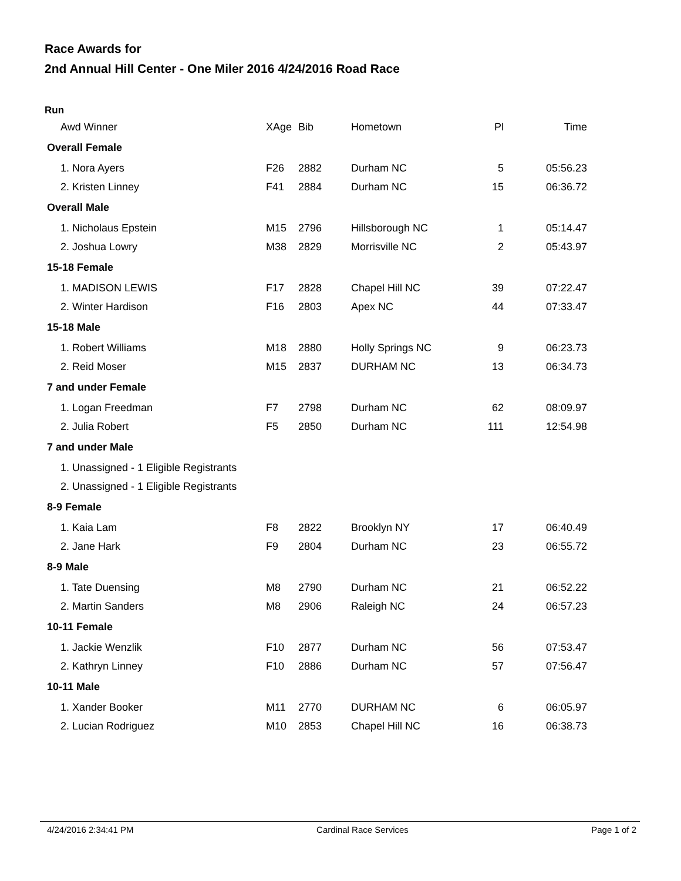Race Awards for
2nd Annual Hill Center - One Miler 2016 4/24/2016 Road Race
Run
| Awd Winner | XAge | Bib | Hometown | Pl | Time |
| --- | --- | --- | --- | --- | --- |
| Overall Female | | | | | |
| 1. Nora Ayers | F26 | 2882 | Durham NC | 5 | 05:56.23 |
| 2. Kristen Linney | F41 | 2884 | Durham NC | 15 | 06:36.72 |
| Overall Male | | | | | |
| 1. Nicholaus Epstein | M15 | 2796 | Hillsborough NC | 1 | 05:14.47 |
| 2. Joshua Lowry | M38 | 2829 | Morrisville NC | 2 | 05:43.97 |
| 15-18 Female | | | | | |
| 1. MADISON LEWIS | F17 | 2828 | Chapel Hill NC | 39 | 07:22.47 |
| 2. Winter Hardison | F16 | 2803 | Apex NC | 44 | 07:33.47 |
| 15-18 Male | | | | | |
| 1. Robert Williams | M18 | 2880 | Holly Springs NC | 9 | 06:23.73 |
| 2. Reid Moser | M15 | 2837 | DURHAM NC | 13 | 06:34.73 |
| 7 and under Female | | | | | |
| 1. Logan Freedman | F7 | 2798 | Durham NC | 62 | 08:09.97 |
| 2. Julia Robert | F5 | 2850 | Durham NC | 111 | 12:54.98 |
| 7 and under Male | | | | | |
| 1. Unassigned - 1 Eligible Registrants | | | | | |
| 2. Unassigned - 1 Eligible Registrants | | | | | |
| 8-9 Female | | | | | |
| 1. Kaia Lam | F8 | 2822 | Brooklyn NY | 17 | 06:40.49 |
| 2. Jane Hark | F9 | 2804 | Durham NC | 23 | 06:55.72 |
| 8-9 Male | | | | | |
| 1. Tate Duensing | M8 | 2790 | Durham NC | 21 | 06:52.22 |
| 2. Martin Sanders | M8 | 2906 | Raleigh NC | 24 | 06:57.23 |
| 10-11 Female | | | | | |
| 1. Jackie Wenzlik | F10 | 2877 | Durham NC | 56 | 07:53.47 |
| 2. Kathryn Linney | F10 | 2886 | Durham NC | 57 | 07:56.47 |
| 10-11 Male | | | | | |
| 1. Xander Booker | M11 | 2770 | DURHAM NC | 6 | 06:05.97 |
| 2. Lucian Rodriguez | M10 | 2853 | Chapel Hill NC | 16 | 06:38.73 |
4/24/2016 2:34:41 PM Cardinal Race Services Page 1 of 2